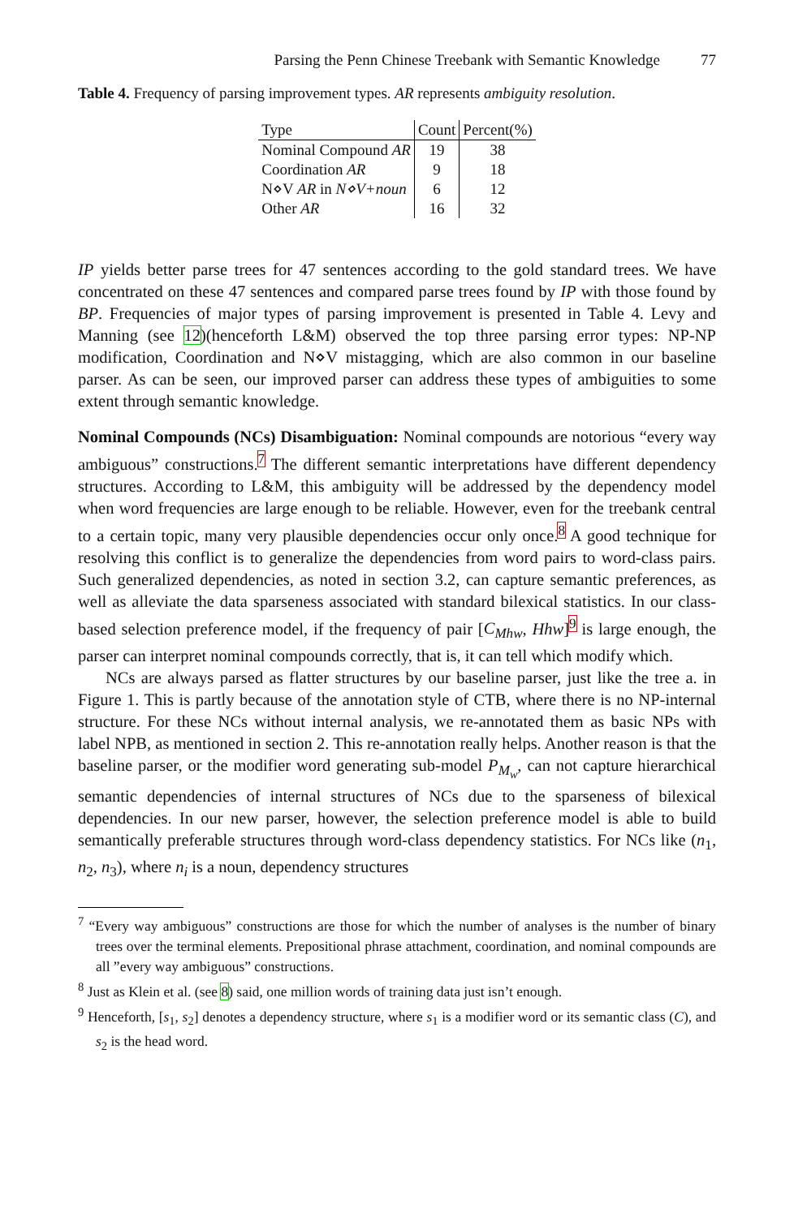Parsing the Penn Chinese Treebank with Semantic Knowledge 77
Table 4. Frequency of parsing improvement types. AR represents ambiguity resolution.
| Type | Count | Percent(%) |
| --- | --- | --- |
| Nominal Compound AR | 19 | 38 |
| Coordination AR | 9 | 18 |
| N⋄V AR in N⋄V+noun | 6 | 12 |
| Other AR | 16 | 32 |
IP yields better parse trees for 47 sentences according to the gold standard trees. We have concentrated on these 47 sentences and compared parse trees found by IP with those found by BP. Frequencies of major types of parsing improvement is presented in Table 4. Levy and Manning (see 12)(henceforth L&M) observed the top three parsing error types: NP-NP modification, Coordination and N⋄V mistagging, which are also common in our baseline parser. As can be seen, our improved parser can address these types of ambiguities to some extent through semantic knowledge.
Nominal Compounds (NCs) Disambiguation: Nominal compounds are notorious “every way ambiguous” constructions.<sup>7</sup> The different semantic interpretations have different dependency structures. According to L&M, this ambiguity will be addressed by the dependency model when word frequencies are large enough to be reliable. However, even for the treebank central to a certain topic, many very plausible dependencies occur only once.<sup>8</sup> A good technique for resolving this conflict is to generalize the dependencies from word pairs to word-class pairs. Such generalized dependencies, as noted in section 3.2, can capture semantic preferences, as well as alleviate the data sparseness associated with standard bilexical statistics. In our class-based selection preference model, if the frequency of pair [C<sub>Mhw</sub>, Hhw]<sup>9</sup> is large enough, the parser can interpret nominal compounds correctly, that is, it can tell which modify which.
NCs are always parsed as flatter structures by our baseline parser, just like the tree a. in Figure 1. This is partly because of the annotation style of CTB, where there is no NP-internal structure. For these NCs without internal analysis, we re-annotated them as basic NPs with label NPB, as mentioned in section 2. This re-annotation really helps. Another reason is that the baseline parser, or the modifier word generating sub-model P<sub>M<sub>w</sub></sub>, can not capture hierarchical semantic dependencies of internal structures of NCs due to the sparseness of bilexical dependencies. In our new parser, however, the selection preference model is able to build semantically preferable structures through word-class dependency statistics. For NCs like (n<sub>1</sub>, n<sub>2</sub>, n<sub>3</sub>), where n<sub>i</sub> is a noun, dependency structures
<sup>7</sup> “Every way ambiguous” constructions are those for which the number of analyses is the number of binary trees over the terminal elements. Prepositional phrase attachment, coordination, and nominal compounds are all ”every way ambiguous” constructions.
<sup>8</sup> Just as Klein et al. (see 8) said, one million words of training data just isn’t enough.
<sup>9</sup> Henceforth, [s<sub>1</sub>, s<sub>2</sub>] denotes a dependency structure, where s<sub>1</sub> is a modifier word or its semantic class (C), and s<sub>2</sub> is the head word.